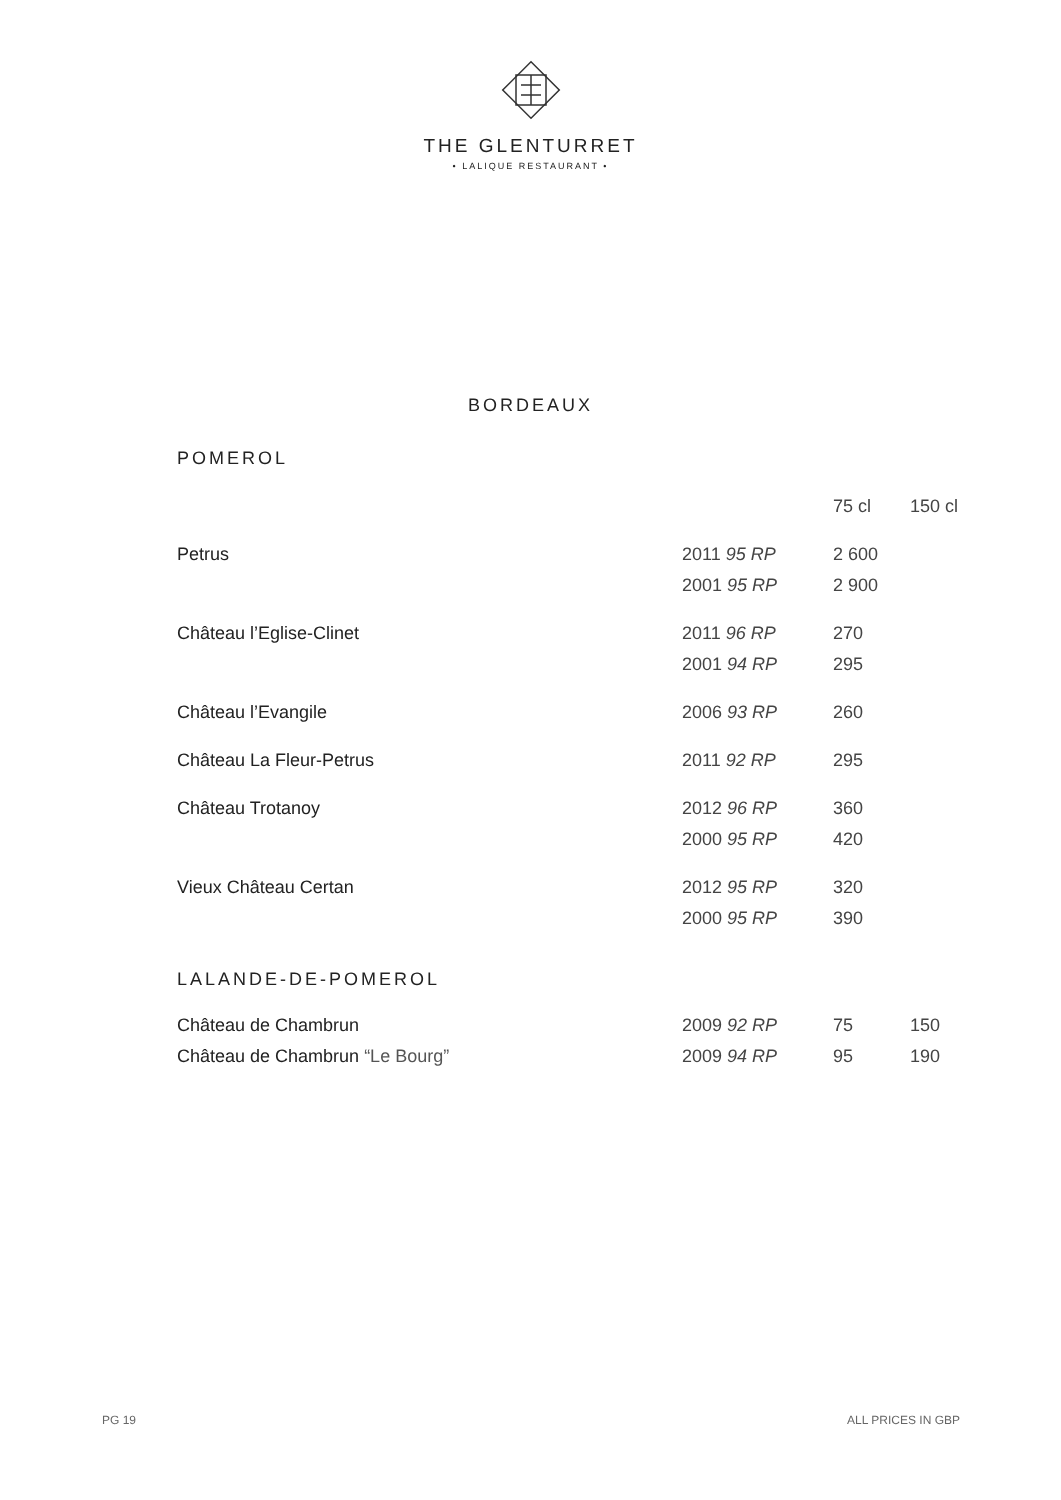THE GLENTURRET
• LALIQUE RESTAURANT •
BORDEAUX
POMEROL
| | | 75 cl | 150 cl |
| --- | --- | --- | --- |
| Petrus | 2011 95 RP | 2 600 | |
| | 2001 95 RP | 2 900 | |
| Château l’Eglise-Clinet | 2011 96 RP | 270 | |
| | 2001 94 RP | 295 | |
| Château l’Evangile | 2006 93 RP | 260 | |
| Château La Fleur-Petrus | 2011 92 RP | 295 | |
| Château Trotanoy | 2012 96 RP | 360 | |
| | 2000 95 RP | 420 | |
| Vieux Château Certan | 2012 95 RP | 320 | |
| | 2000 95 RP | 390 | |
LALANDE-DE-POMEROL
| Château de Chambrun | 2009 92 RP | 75 | 150 |
| Château de Chambrun “Le Bourg” | 2009 94 RP | 95 | 190 |
PG 19 ALL PRICES IN GBP